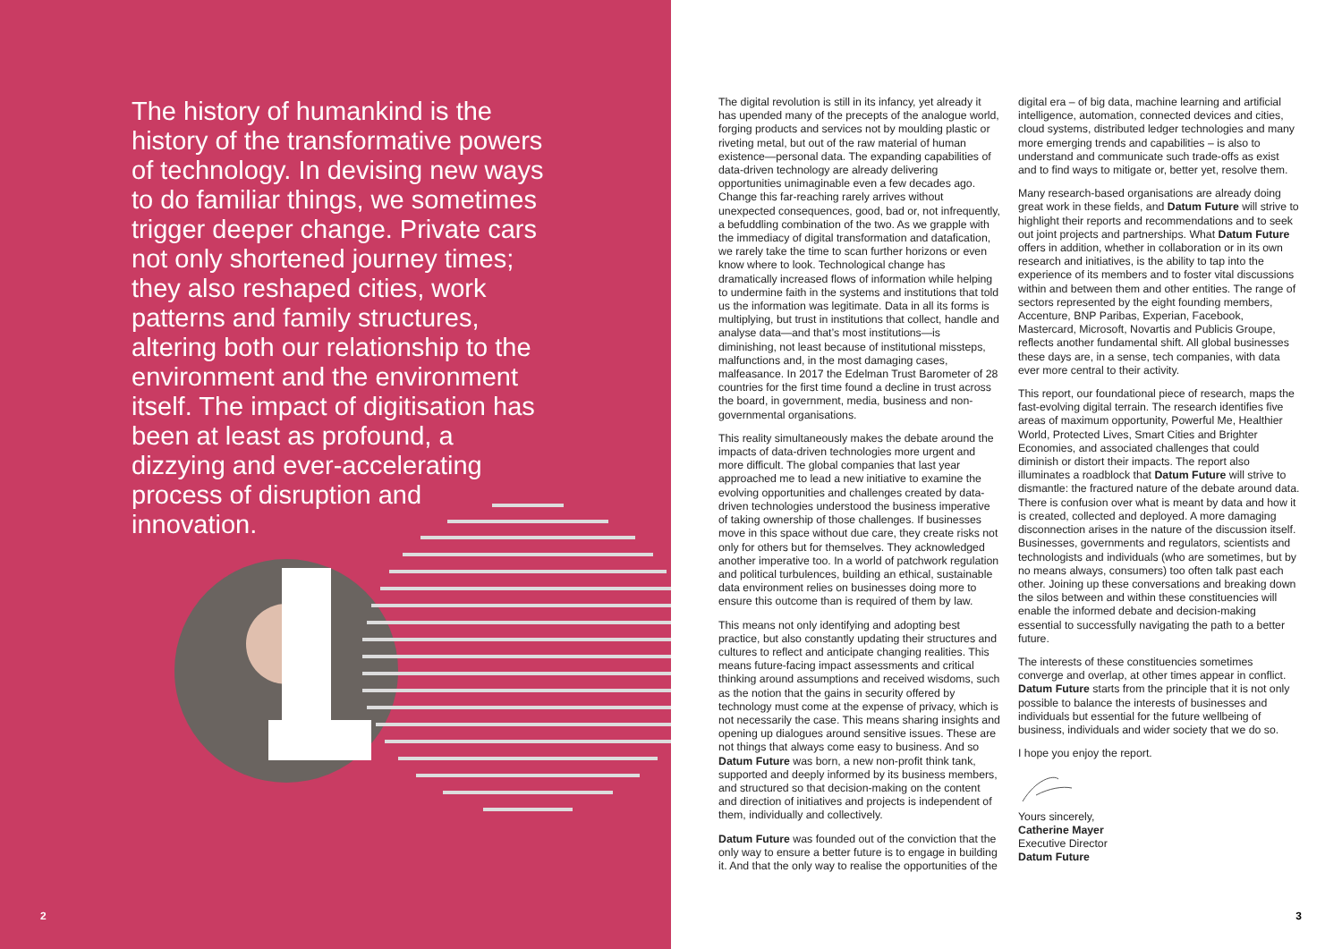The history of humankind is the history of the transformative powers of technology. In devising new ways to do familiar things, we sometimes trigger deeper change. Private cars not only shortened journey times; they also reshaped cities, work patterns and family structures, altering both our relationship to the environment and the environment itself. The impact of digitisation has been at least as profound, a dizzying and ever-accelerating process of disruption and innovation.
2
The digital revolution is still in its infancy, yet already it has upended many of the precepts of the analogue world, forging products and services not by moulding plastic or riveting metal, but out of the raw material of human existence—personal data. The expanding capabilities of data-driven technology are already delivering opportunities unimaginable even a few decades ago. Change this far-reaching rarely arrives without unexpected consequences, good, bad or, not infrequently, a befuddling combination of the two. As we grapple with the immediacy of digital transformation and datafication, we rarely take the time to scan further horizons or even know where to look. Technological change has dramatically increased flows of information while helping to undermine faith in the systems and institutions that told us the information was legitimate. Data in all its forms is multiplying, but trust in institutions that collect, handle and analyse data—and that’s most institutions—is diminishing, not least because of institutional missteps, malfunctions and, in the most damaging cases, malfeasance. In 2017 the Edelman Trust Barometer of 28 countries for the first time found a decline in trust across the board, in government, media, business and non-governmental organisations.
This reality simultaneously makes the debate around the impacts of data-driven technologies more urgent and more difficult. The global companies that last year approached me to lead a new initiative to examine the evolving opportunities and challenges created by data-driven technologies understood the business imperative of taking ownership of those challenges. If businesses move in this space without due care, they create risks not only for others but for themselves. They acknowledged another imperative too. In a world of patchwork regulation and political turbulences, building an ethical, sustainable data environment relies on businesses doing more to ensure this outcome than is required of them by law.
This means not only identifying and adopting best practice, but also constantly updating their structures and cultures to reflect and anticipate changing realities. This means future-facing impact assessments and critical thinking around assumptions and received wisdoms, such as the notion that the gains in security offered by technology must come at the expense of privacy, which is not necessarily the case. This means sharing insights and opening up dialogues around sensitive issues. These are not things that always come easy to business. And so Datum Future was born, a new non-profit think tank, supported and deeply informed by its business members, and structured so that decision-making on the content and direction of initiatives and projects is independent of them, individually and collectively.
Datum Future was founded out of the conviction that the only way to ensure a better future is to engage in building it. And that the only way to realise the opportunities of the digital era – of big data, machine learning and artificial intelligence, automation, connected devices and cities, cloud systems, distributed ledger technologies and many more emerging trends and capabilities – is also to understand and communicate such trade-offs as exist and to find ways to mitigate or, better yet, resolve them.
Many research-based organisations are already doing great work in these fields, and Datum Future will strive to highlight their reports and recommendations and to seek out joint projects and partnerships. What Datum Future offers in addition, whether in collaboration or in its own research and initiatives, is the ability to tap into the experience of its members and to foster vital discussions within and between them and other entities. The range of sectors represented by the eight founding members, Accenture, BNP Paribas, Experian, Facebook, Mastercard, Microsoft, Novartis and Publicis Groupe, reflects another fundamental shift. All global businesses these days are, in a sense, tech companies, with data ever more central to their activity.
This report, our foundational piece of research, maps the fast-evolving digital terrain. The research identifies five areas of maximum opportunity, Powerful Me, Healthier World, Protected Lives, Smart Cities and Brighter Economies, and associated challenges that could diminish or distort their impacts. The report also illuminates a roadblock that Datum Future will strive to dismantle: the fractured nature of the debate around data. There is confusion over what is meant by data and how it is created, collected and deployed. A more damaging disconnection arises in the nature of the discussion itself. Businesses, governments and regulators, scientists and technologists and individuals (who are sometimes, but by no means always, consumers) too often talk past each other. Joining up these conversations and breaking down the silos between and within these constituencies will enable the informed debate and decision-making essential to successfully navigating the path to a better future.
The interests of these constituencies sometimes converge and overlap, at other times appear in conflict. Datum Future starts from the principle that it is not only possible to balance the interests of businesses and individuals but essential for the future wellbeing of business, individuals and wider society that we do so.
I hope you enjoy the report.
Yours sincerely,
Catherine Mayer
Executive Director
Datum Future
3